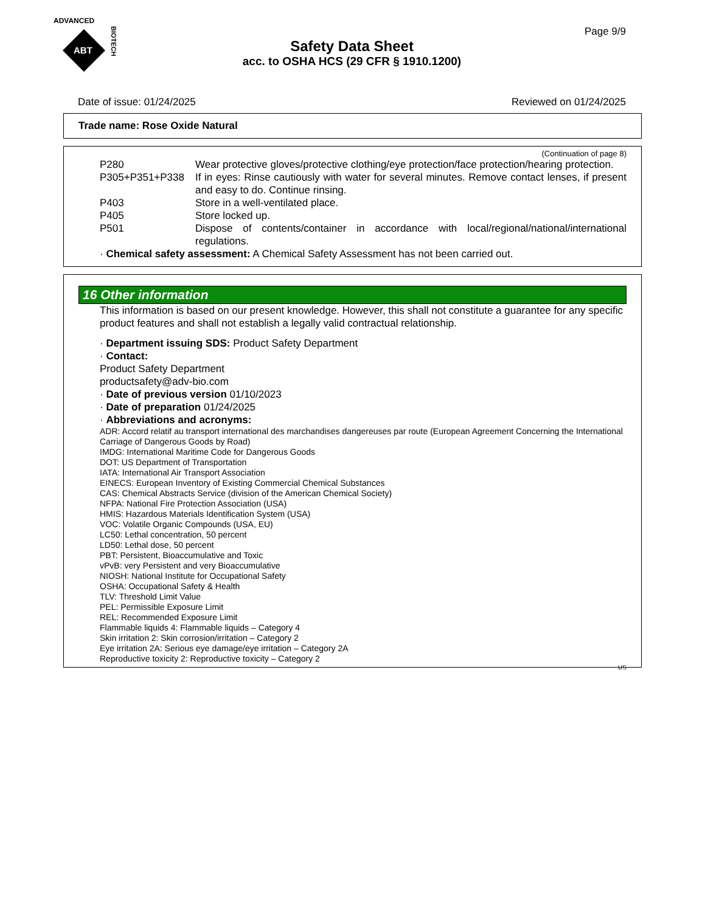ADVANCED
ABT
BIOTECH
Page 9/9
Safety Data Sheet
acc. to OSHA HCS (29 CFR § 1910.1200)
Date of issue: 01/24/2025 Reviewed on 01/24/2025
Trade name: Rose Oxide Natural
(Continuation of page 8)
P280 Wear protective gloves/protective clothing/eye protection/face protection/hearing protection.
P305+P351+P338 If in eyes: Rinse cautiously with water for several minutes. Remove contact lenses, if present and easy to do. Continue rinsing.
P403 Store in a well-ventilated place.
P405 Store locked up.
P501 Dispose of contents/container in accordance with local/regional/national/international regulations.
· Chemical safety assessment: A Chemical Safety Assessment has not been carried out.
16 Other information
This information is based on our present knowledge. However, this shall not constitute a guarantee for any specific product features and shall not establish a legally valid contractual relationship.
· Department issuing SDS: Product Safety Department
· Contact:
Product Safety Department
productsafety@adv-bio.com
· Date of previous version 01/10/2023
· Date of preparation 01/24/2025
· Abbreviations and acronyms:
ADR: Accord relatif au transport international des marchandises dangereuses par route (European Agreement Concerning the International Carriage of Dangerous Goods by Road)
IMDG: International Maritime Code for Dangerous Goods
DOT: US Department of Transportation
IATA: International Air Transport Association
EINECS: European Inventory of Existing Commercial Chemical Substances
CAS: Chemical Abstracts Service (division of the American Chemical Society)
NFPA: National Fire Protection Association (USA)
HMIS: Hazardous Materials Identification System (USA)
VOC: Volatile Organic Compounds (USA, EU)
LC50: Lethal concentration, 50 percent
LD50: Lethal dose, 50 percent
PBT: Persistent, Bioaccumulative and Toxic
vPvB: very Persistent and very Bioaccumulative
NIOSH: National Institute for Occupational Safety
OSHA: Occupational Safety & Health
TLV: Threshold Limit Value
PEL: Permissible Exposure Limit
REL: Recommended Exposure Limit
Flammable liquids 4: Flammable liquids – Category 4
Skin irritation 2: Skin corrosion/irritation – Category 2
Eye irritation 2A: Serious eye damage/eye irritation – Category 2A
Reproductive toxicity 2: Reproductive toxicity – Category 2
US